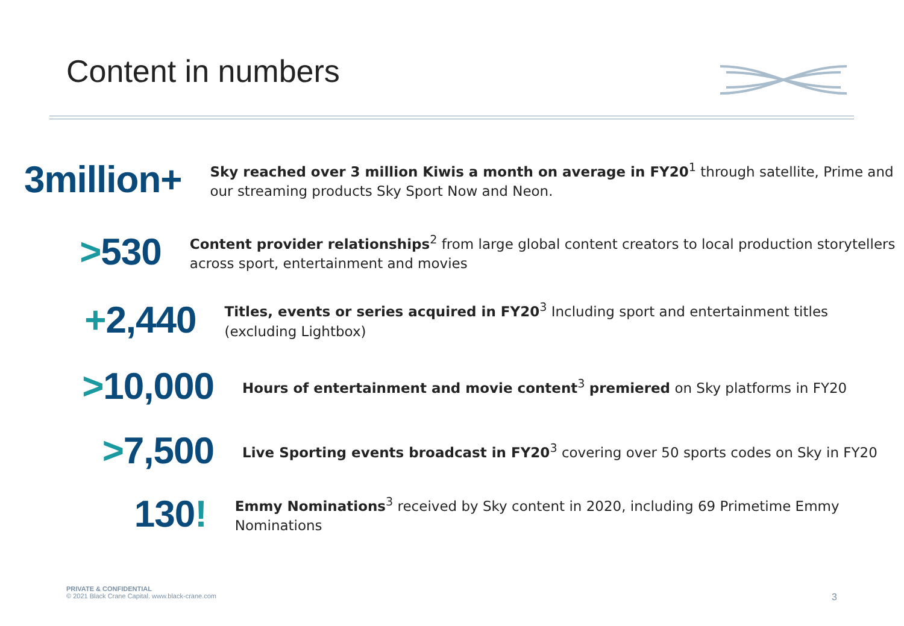Content in numbers
3million+
Sky reached over 3 million Kiwis a month on average in FY20<sup>1</sup> through satellite, Prime and our streaming products Sky Sport Now and Neon.
>530
Content provider relationships<sup>2</sup> from large global content creators to local production storytellers across sport, entertainment and movies
+2,440
Titles, events or series acquired in FY20<sup>3</sup> Including sport and entertainment titles (excluding Lightbox)
>10,000
Hours of entertainment and movie content<sup>3</sup> premiered on Sky platforms in FY20
>7,500
Live Sporting events broadcast in FY20<sup>3</sup> covering over 50 sports codes on Sky in FY20
130!
Emmy Nominations<sup>3</sup> received by Sky content in 2020, including 69 Primetime Emmy Nominations
PRIVATE & CONFIDENTIAL
© 2021 Black Crane Capital. www.black-crane.com
3